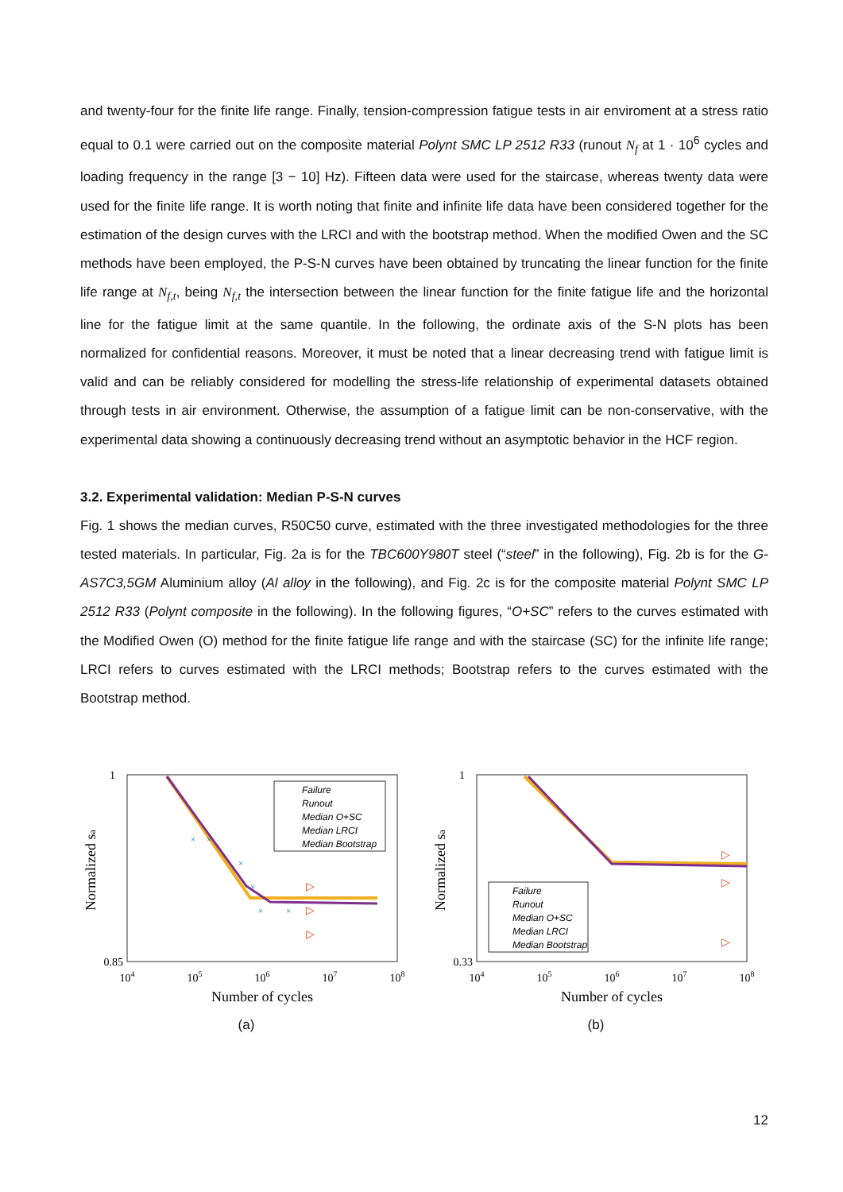and twenty-four for the finite life range. Finally, tension-compression fatigue tests in air enviroment at a stress ratio equal to 0.1 were carried out on the composite material Polynt SMC LP 2512 R33 (runout N<sub>f</sub> at 1 · 10<sup>6</sup> cycles and loading frequency in the range [3 − 10] Hz). Fifteen data were used for the staircase, whereas twenty data were used for the finite life range. It is worth noting that finite and infinite life data have been considered together for the estimation of the design curves with the LRCI and with the bootstrap method. When the modified Owen and the SC methods have been employed, the P-S-N curves have been obtained by truncating the linear function for the finite life range at N<sub>f,t</sub>, being N<sub>f,t</sub> the intersection between the linear function for the finite fatigue life and the horizontal line for the fatigue limit at the same quantile. In the following, the ordinate axis of the S-N plots has been normalized for confidential reasons. Moreover, it must be noted that a linear decreasing trend with fatigue limit is valid and can be reliably considered for modelling the stress-life relationship of experimental datasets obtained through tests in air environment. Otherwise, the assumption of a fatigue limit can be non-conservative, with the experimental data showing a continuously decreasing trend without an asymptotic behavior in the HCF region.
3.2. Experimental validation: Median P-S-N curves
Fig. 1 shows the median curves, R50C50 curve, estimated with the three investigated methodologies for the three tested materials. In particular, Fig. 2a is for the TBC600Y980T steel (“steel” in the following), Fig. 2b is for the G-AS7C3,5GM Aluminium alloy (Al alloy in the following), and Fig. 2c is for the composite material Polynt SMC LP 2512 R33 (Polynt composite in the following). In the following figures, “O+SC” refers to the curves estimated with the Modified Owen (O) method for the finite fatigue life range and with the staircase (SC) for the infinite life range; LRCI refers to curves estimated with the LRCI methods; Bootstrap refers to the curves estimated with the Bootstrap method.
1
0.85
104
105
106
107
108
Number of cycles
Normalized sa
▷
▷
▷
×
×
×
×
×
×
Failure
Runout
Median O+SC
Median LRCI
Median Bootstrap
(a)
1
0.33
104
105
106
107
108
Number of cycles
Normalized sa
▷
▷
▷
Failure
Runout
Median O+SC
Median LRCI
Median Bootstrap
(b)
12